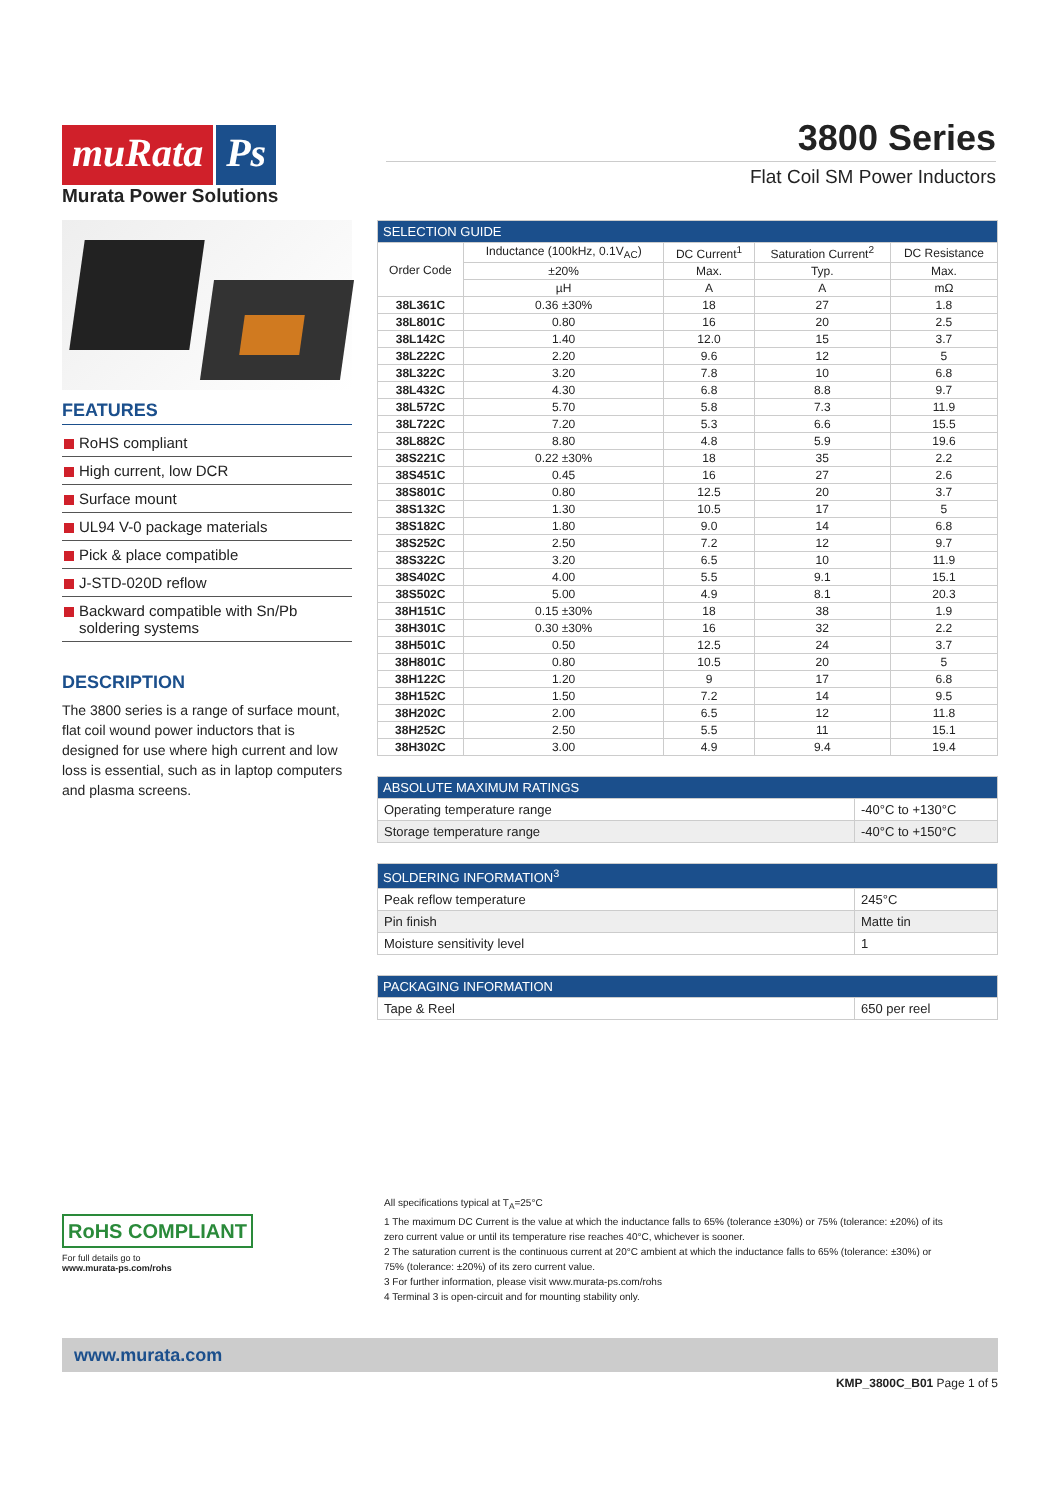muRata Ps
Murata Power Solutions
3800 Series
Flat Coil SM Power Inductors
FEATURES
RoHS compliant
High current, low DCR
Surface mount
UL94 V-0 package materials
Pick & place compatible
J-STD-020D reflow
Backward compatible with Sn/Pb soldering systems
DESCRIPTION
The 3800 series is a range of surface mount, flat coil wound power inductors that is designed for use where high current and low loss is essential, such as in laptop computers and plasma screens.
| SELECTION GUIDE | | | | |
| --- | --- | --- | --- | --- |
| Order Code | Inductance (100kHz, 0.1V<sub>AC</sub>) | DC Current<sup>1</sup> | Saturation Current<sup>2</sup> | DC Resistance |
| | ±20% | Max. | Typ. | Max. |
| | µH | A | A | mΩ |
| 38L361C | 0.36 ±30% | 18 | 27 | 1.8 |
| 38L801C | 0.80 | 16 | 20 | 2.5 |
| 38L142C | 1.40 | 12.0 | 15 | 3.7 |
| 38L222C | 2.20 | 9.6 | 12 | 5 |
| 38L322C | 3.20 | 7.8 | 10 | 6.8 |
| 38L432C | 4.30 | 6.8 | 8.8 | 9.7 |
| 38L572C | 5.70 | 5.8 | 7.3 | 11.9 |
| 38L722C | 7.20 | 5.3 | 6.6 | 15.5 |
| 38L882C | 8.80 | 4.8 | 5.9 | 19.6 |
| 38S221C | 0.22 ±30% | 18 | 35 | 2.2 |
| 38S451C | 0.45 | 16 | 27 | 2.6 |
| 38S801C | 0.80 | 12.5 | 20 | 3.7 |
| 38S132C | 1.30 | 10.5 | 17 | 5 |
| 38S182C | 1.80 | 9.0 | 14 | 6.8 |
| 38S252C | 2.50 | 7.2 | 12 | 9.7 |
| 38S322C | 3.20 | 6.5 | 10 | 11.9 |
| 38S402C | 4.00 | 5.5 | 9.1 | 15.1 |
| 38S502C | 5.00 | 4.9 | 8.1 | 20.3 |
| 38H151C | 0.15 ±30% | 18 | 38 | 1.9 |
| 38H301C | 0.30 ±30% | 16 | 32 | 2.2 |
| 38H501C | 0.50 | 12.5 | 24 | 3.7 |
| 38H801C | 0.80 | 10.5 | 20 | 5 |
| 38H122C | 1.20 | 9 | 17 | 6.8 |
| 38H152C | 1.50 | 7.2 | 14 | 9.5 |
| 38H202C | 2.00 | 6.5 | 12 | 11.8 |
| 38H252C | 2.50 | 5.5 | 11 | 15.1 |
| 38H302C | 3.00 | 4.9 | 9.4 | 19.4 |
| ABSOLUTE MAXIMUM RATINGS | |
| --- | --- |
| Operating temperature range | -40°C to +130°C |
| Storage temperature range | -40°C to +150°C |
| SOLDERING INFORMATION<sup>3</sup> | |
| --- | --- |
| Peak reflow temperature | 245°C |
| Pin finish | Matte tin |
| Moisture sensitivity level | 1 |
| PACKAGING INFORMATION | |
| --- | --- |
| Tape & Reel | 650 per reel |
RoHS COMPLIANT
For full details go to
www.murata-ps.com/rohs
All specifications typical at T<sub>A</sub>=25°C
1 The maximum DC Current is the value at which the inductance falls to 65% (tolerance ±30%) or 75% (tolerance: ±20%) of its zero current value or until its temperature rise reaches 40°C, whichever is sooner.
2 The saturation current is the continuous current at 20°C ambient at which the inductance falls to 65% (tolerance: ±30%) or 75% (tolerance: ±20%) of its zero current value.
3 For further information, please visit www.murata-ps.com/rohs
4 Terminal 3 is open-circuit and for mounting stability only.
www.murata.com
KMP_3800C_B01 Page 1 of 5